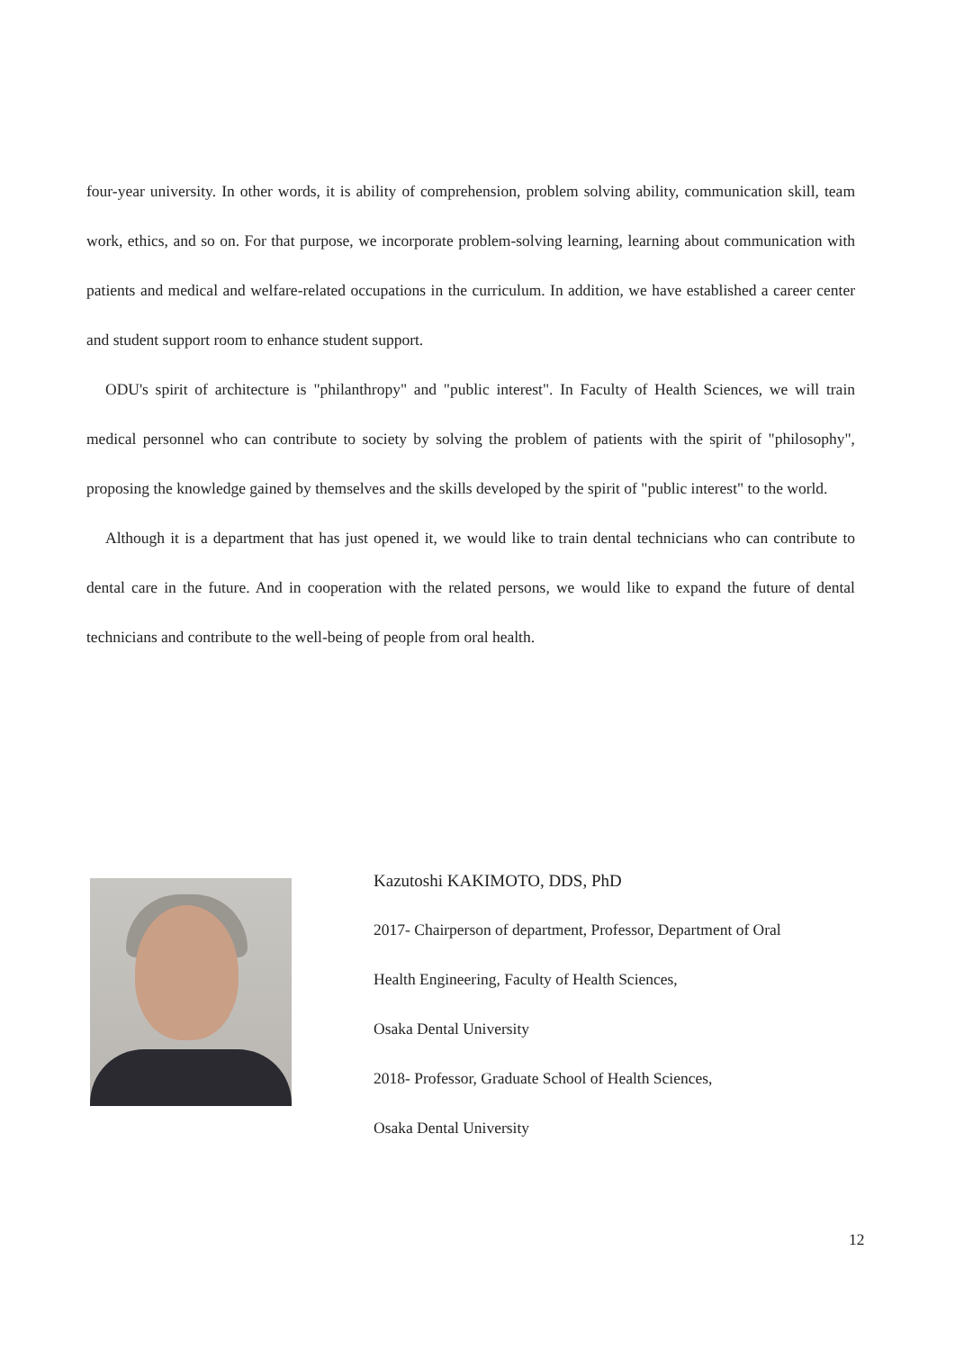four-year university. In other words, it is ability of comprehension, problem solving ability, communication skill, team work, ethics, and so on. For that purpose, we incorporate problem-solving learning, learning about communication with patients and medical and welfare-related occupations in the curriculum. In addition, we have established a career center and student support room to enhance student support.
ODU's spirit of architecture is "philanthropy" and "public interest". In Faculty of Health Sciences, we will train medical personnel who can contribute to society by solving the problem of patients with the spirit of "philosophy", proposing the knowledge gained by themselves and the skills developed by the spirit of "public interest" to the world.
Although it is a department that has just opened it, we would like to train dental technicians who can contribute to dental care in the future. And in cooperation with the related persons, we would like to expand the future of dental technicians and contribute to the well-being of people from oral health.
Kazutoshi KAKIMOTO, DDS, PhD
2017- Chairperson of department, Professor, Department of Oral
Health Engineering, Faculty of Health Sciences,
Osaka Dental University
2018- Professor, Graduate School of Health Sciences,
Osaka Dental University
12